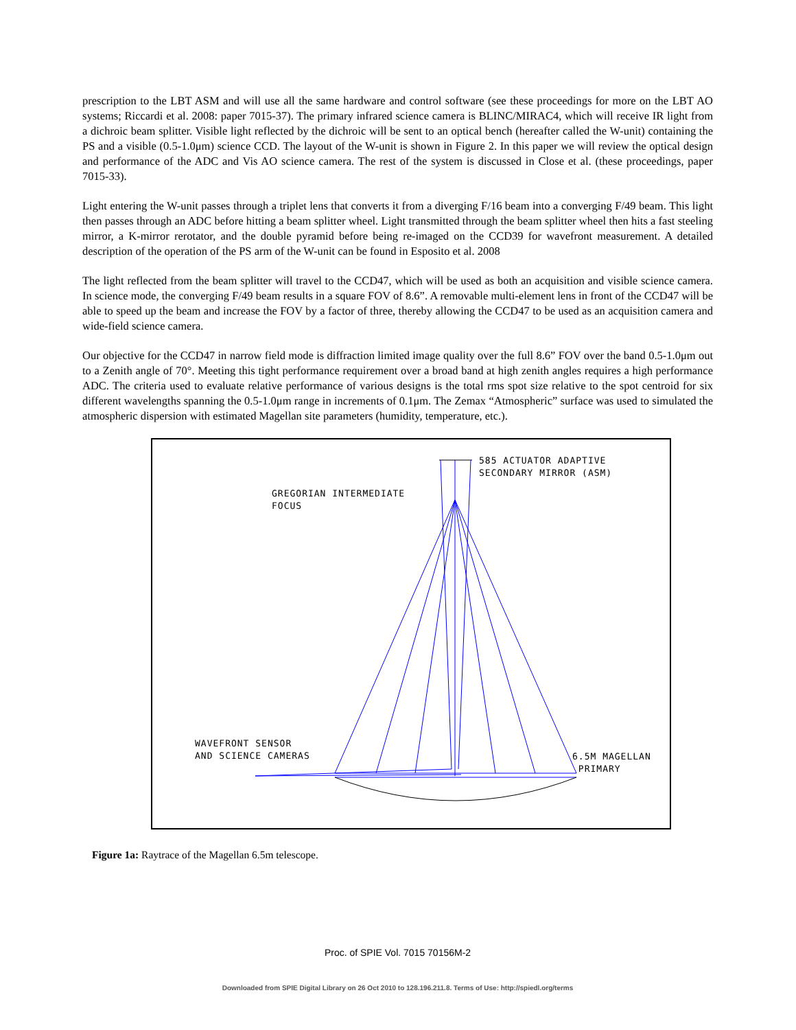prescription to the LBT ASM and will use all the same hardware and control software (see these proceedings for more on the LBT AO systems; Riccardi et al. 2008: paper 7015-37). The primary infrared science camera is BLINC/MIRAC4, which will receive IR light from a dichroic beam splitter. Visible light reflected by the dichroic will be sent to an optical bench (hereafter called the W-unit) containing the PS and a visible (0.5-1.0μm) science CCD. The layout of the W-unit is shown in Figure 2. In this paper we will review the optical design and performance of the ADC and Vis AO science camera. The rest of the system is discussed in Close et al. (these proceedings, paper 7015-33).
Light entering the W-unit passes through a triplet lens that converts it from a diverging F/16 beam into a converging F/49 beam. This light then passes through an ADC before hitting a beam splitter wheel. Light transmitted through the beam splitter wheel then hits a fast steeling mirror, a K-mirror rerotator, and the double pyramid before being re-imaged on the CCD39 for wavefront measurement. A detailed description of the operation of the PS arm of the W-unit can be found in Esposito et al. 2008
The light reflected from the beam splitter will travel to the CCD47, which will be used as both an acquisition and visible science camera. In science mode, the converging F/49 beam results in a square FOV of 8.6”. A removable multi-element lens in front of the CCD47 will be able to speed up the beam and increase the FOV by a factor of three, thereby allowing the CCD47 to be used as an acquisition camera and wide-field science camera.
Our objective for the CCD47 in narrow field mode is diffraction limited image quality over the full 8.6” FOV over the band 0.5-1.0μm out to a Zenith angle of 70°. Meeting this tight performance requirement over a broad band at high zenith angles requires a high performance ADC. The criteria used to evaluate relative performance of various designs is the total rms spot size relative to the spot centroid for six different wavelengths spanning the 0.5-1.0μm range in increments of 0.1μm. The Zemax “Atmospheric” surface was used to simulated the atmospheric dispersion with estimated Magellan site parameters (humidity, temperature, etc.).
585 ACTUATOR ADAPTIVE
SECONDARY MIRROR (ASM)
GREGORIAN INTERMEDIATE
FOCUS
WAVEFRONT SENSOR
AND SCIENCE CAMERAS
6.5M MAGELLAN
PRIMARY
Figure 1a: Raytrace of the Magellan 6.5m telescope.
Proc. of SPIE Vol. 7015 70156M-2
Downloaded from SPIE Digital Library on 26 Oct 2010 to 128.196.211.8. Terms of Use: http://spiedl.org/terms